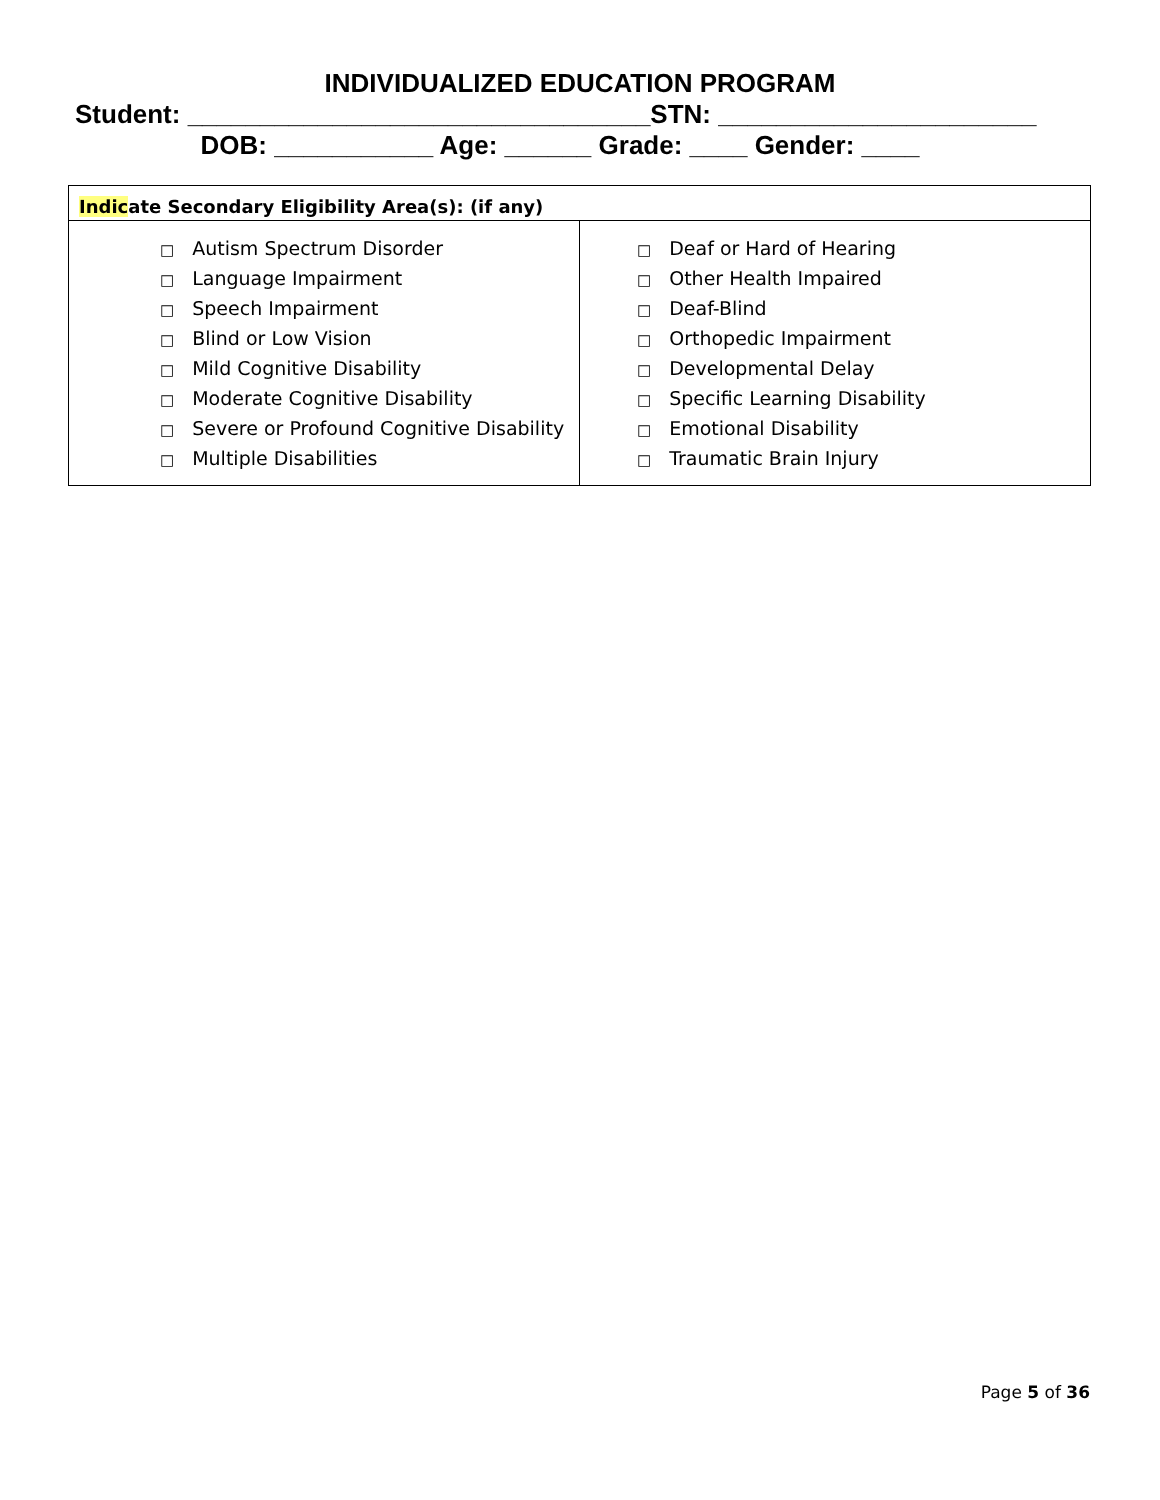INDIVIDUALIZED EDUCATION PROGRAM
Student: ________________________________STN: ______________________
DOB: ___________ Age: ______ Grade: ____ Gender: ____
| Indic ate Secondary Eligibility Area(s): (if any) | |
| --- | --- |
| □ Autism Spectrum Disorder □ Language Impairment □ Speech Impairment □ Blind or Low Vision □ Mild Cognitive Disability □ Moderate Cognitive Disability □ Severe or Profound Cognitive Disability □ Multiple Disabilities | □ Deaf or Hard of Hearing □ Other Health Impaired □ Deaf-Blind □ Orthopedic Impairment □ Developmental Delay □ Specific Learning Disability □ Emotional Disability □ Traumatic Brain Injury |
Page 5 of 36